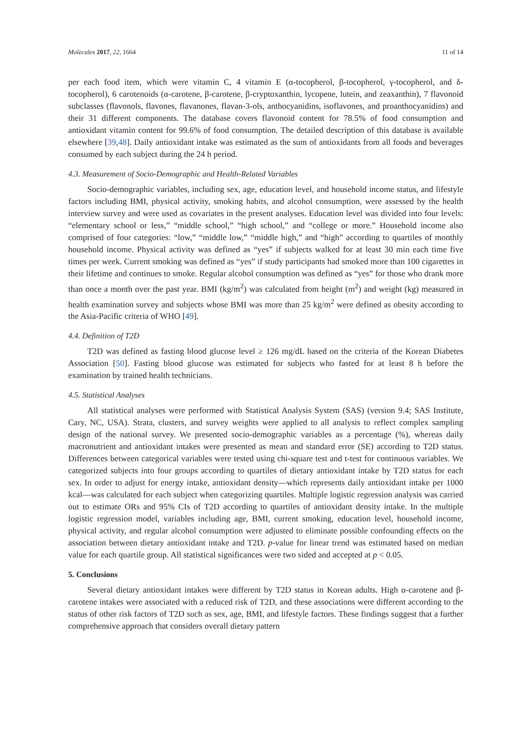Molecules 2017, 22, 1664 11 of 14
per each food item, which were vitamin C, 4 vitamin E (α-tocopherol, β-tocopherol, γ-tocopherol, and δ-tocopherol), 6 carotenoids (α-carotene, β-carotene, β-cryptoxanthin, lycopene, lutein, and zeaxanthin), 7 flavonoid subclasses (flavonols, flavones, flavanones, flavan-3-ols, anthocyanidins, isoflavones, and proanthocyanidins) and their 31 different components. The database covers flavonoid content for 78.5% of food consumption and antioxidant vitamin content for 99.6% of food consumption. The detailed description of this database is available elsewhere [39,48]. Daily antioxidant intake was estimated as the sum of antioxidants from all foods and beverages consumed by each subject during the 24 h period.
4.3. Measurement of Socio-Demographic and Health-Related Variables
Socio-demographic variables, including sex, age, education level, and household income status, and lifestyle factors including BMI, physical activity, smoking habits, and alcohol consumption, were assessed by the health interview survey and were used as covariates in the present analyses. Education level was divided into four levels: “elementary school or less,” “middle school,” “high school,” and “college or more.” Household income also comprised of four categories: “low,” “middle low,” “middle high,” and “high” according to quartiles of monthly household income. Physical activity was defined as “yes” if subjects walked for at least 30 min each time five times per week. Current smoking was defined as “yes” if study participants had smoked more than 100 cigarettes in their lifetime and continues to smoke. Regular alcohol consumption was defined as “yes” for those who drank more than once a month over the past year. BMI (kg/m<sup>2</sup>) was calculated from height (m<sup>2</sup>) and weight (kg) measured in health examination survey and subjects whose BMI was more than 25 kg/m<sup>2</sup> were defined as obesity according to the Asia-Pacific criteria of WHO [49].
4.4. Definition of T2D
T2D was defined as fasting blood glucose level ≥ 126 mg/dL based on the criteria of the Korean Diabetes Association [50]. Fasting blood glucose was estimated for subjects who fasted for at least 8 h before the examination by trained health technicians.
4.5. Statistical Analyses
All statistical analyses were performed with Statistical Analysis System (SAS) (version 9.4; SAS Institute, Cary, NC, USA). Strata, clusters, and survey weights were applied to all analysis to reflect complex sampling design of the national survey. We presented socio-demographic variables as a percentage (%), whereas daily macronutrient and antioxidant intakes were presented as mean and standard error (SE) according to T2D status. Differences between categorical variables were tested using chi-square test and t-test for continuous variables. We categorized subjects into four groups according to quartiles of dietary antioxidant intake by T2D status for each sex. In order to adjust for energy intake, antioxidant density—which represents daily antioxidant intake per 1000 kcal—was calculated for each subject when categorizing quartiles. Multiple logistic regression analysis was carried out to estimate ORs and 95% CIs of T2D according to quartiles of antioxidant density intake. In the multiple logistic regression model, variables including age, BMI, current smoking, education level, household income, physical activity, and regular alcohol consumption were adjusted to eliminate possible confounding effects on the association between dietary antioxidant intake and T2D. p-value for linear trend was estimated based on median value for each quartile group. All statistical significances were two sided and accepted at p < 0.05.
5. Conclusions
Several dietary antioxidant intakes were different by T2D status in Korean adults. High α-carotene and β-carotene intakes were associated with a reduced risk of T2D, and these associations were different according to the status of other risk factors of T2D such as sex, age, BMI, and lifestyle factors. These findings suggest that a further comprehensive approach that considers overall dietary pattern